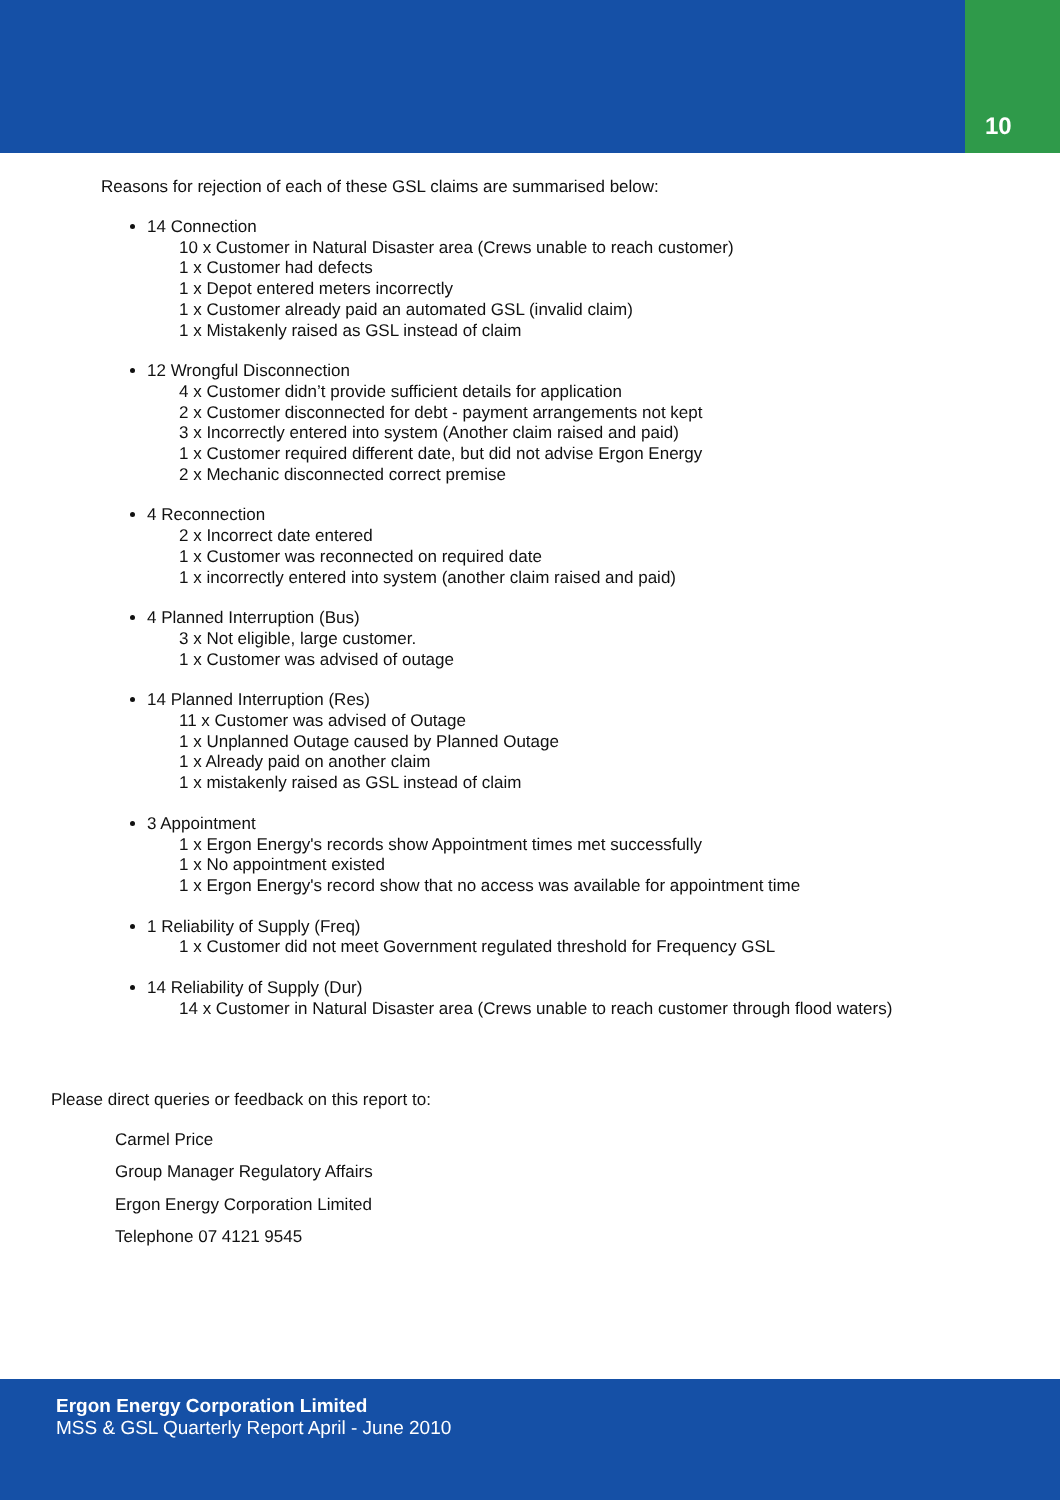10
Reasons for rejection of each of these GSL claims are summarised below:
14 Connection
10 x Customer in Natural Disaster area (Crews unable to reach customer)
1 x Customer had defects
1 x Depot entered meters incorrectly
1 x Customer already paid an automated GSL (invalid claim)
1 x Mistakenly raised as GSL instead of claim
12 Wrongful Disconnection
4 x Customer didn’t provide sufficient details for application
2 x Customer disconnected for debt - payment arrangements not kept
3 x Incorrectly entered into system (Another claim raised and paid)
1 x Customer required different date, but did not advise Ergon Energy
2 x Mechanic disconnected correct premise
4 Reconnection
2 x Incorrect date entered
1 x Customer was reconnected on required date
1 x incorrectly entered into system (another claim raised and paid)
4 Planned Interruption (Bus)
3 x Not eligible, large customer.
1 x Customer was advised of outage
14 Planned Interruption (Res)
11 x Customer was advised of Outage
1 x Unplanned Outage caused by Planned Outage
1 x Already paid on another claim
1 x mistakenly raised as GSL instead of claim
3 Appointment
1 x Ergon Energy's records show Appointment times met successfully
1 x No appointment existed
1 x Ergon Energy's record show that no access was available for appointment time
1 Reliability of Supply (Freq)
1 x Customer did not meet Government regulated threshold for Frequency GSL
14 Reliability of Supply (Dur)
14 x Customer in Natural Disaster area (Crews unable to reach customer through flood waters)
Please direct queries or feedback on this report to:
Carmel Price
Group Manager Regulatory Affairs
Ergon Energy Corporation Limited
Telephone 07 4121 9545
Ergon Energy Corporation Limited
MSS & GSL Quarterly Report April - June 2010